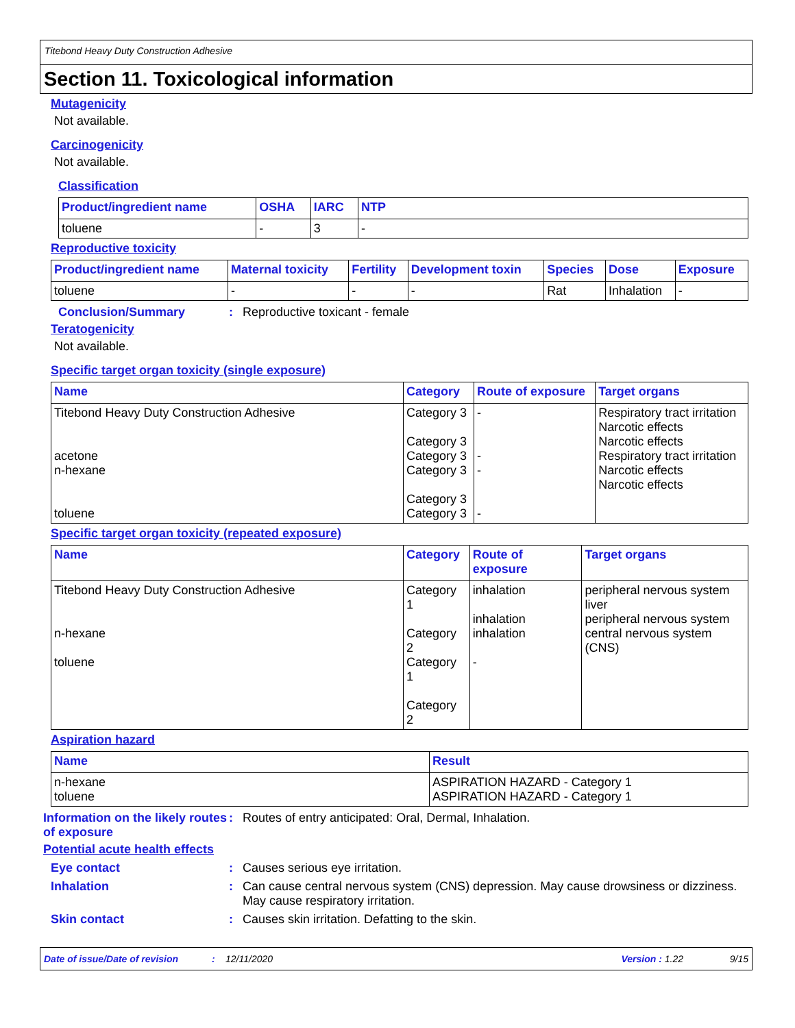Titebond Heavy Duty Construction Adhesive
Section 11. Toxicological information
Mutagenicity
Not available.
Carcinogenicity
Not available.
Classification
| Product/ingredient name | OSHA | IARC | NTP |
| --- | --- | --- | --- |
| toluene | - | 3 | - |
Reproductive toxicity
| Product/ingredient name | Maternal toxicity | Fertility | Development toxin | Species | Dose | Exposure |
| --- | --- | --- | --- | --- | --- | --- |
| toluene | - | - | - | Rat | Inhalation | - |
Conclusion/Summary: Reproductive toxicant - female
Teratogenicity
Not available.
Specific target organ toxicity (single exposure)
| Name | Category | Route of exposure | Target organs |
| --- | --- | --- | --- |
| Titebond Heavy Duty Construction Adhesive acetone n-hexane toluene | Category 3 Category 3 Category 3 Category 3 Category 3 Category 3 | - - - - | Respiratory tract irritation Narcotic effects Narcotic effects Respiratory tract irritation Narcotic effects Narcotic effects |
Specific target organ toxicity (repeated exposure)
| Name | Category | Route of exposure | Target organs |
| --- | --- | --- | --- |
| Titebond Heavy Duty Construction Adhesive n-hexane toluene | Category 1 Category 2 Category 1 Category 2 | inhalation inhalation inhalation - | peripheral nervous system liver peripheral nervous system central nervous system (CNS) |
Aspiration hazard
| Name | Result |
| --- | --- |
| n-hexane toluene | ASPIRATION HAZARD - Category 1 ASPIRATION HAZARD - Category 1 |
Information on the likely routes of exposure: Routes of entry anticipated: Oral, Dermal, Inhalation.
Potential acute health effects
Eye contact: Causes serious eye irritation.
Inhalation: Can cause central nervous system (CNS) depression. May cause drowsiness or dizziness. May cause respiratory irritation.
Skin contact: Causes skin irritation. Defatting to the skin.
Date of issue/Date of revision: 12/11/2020 Version : 1.22 9/15